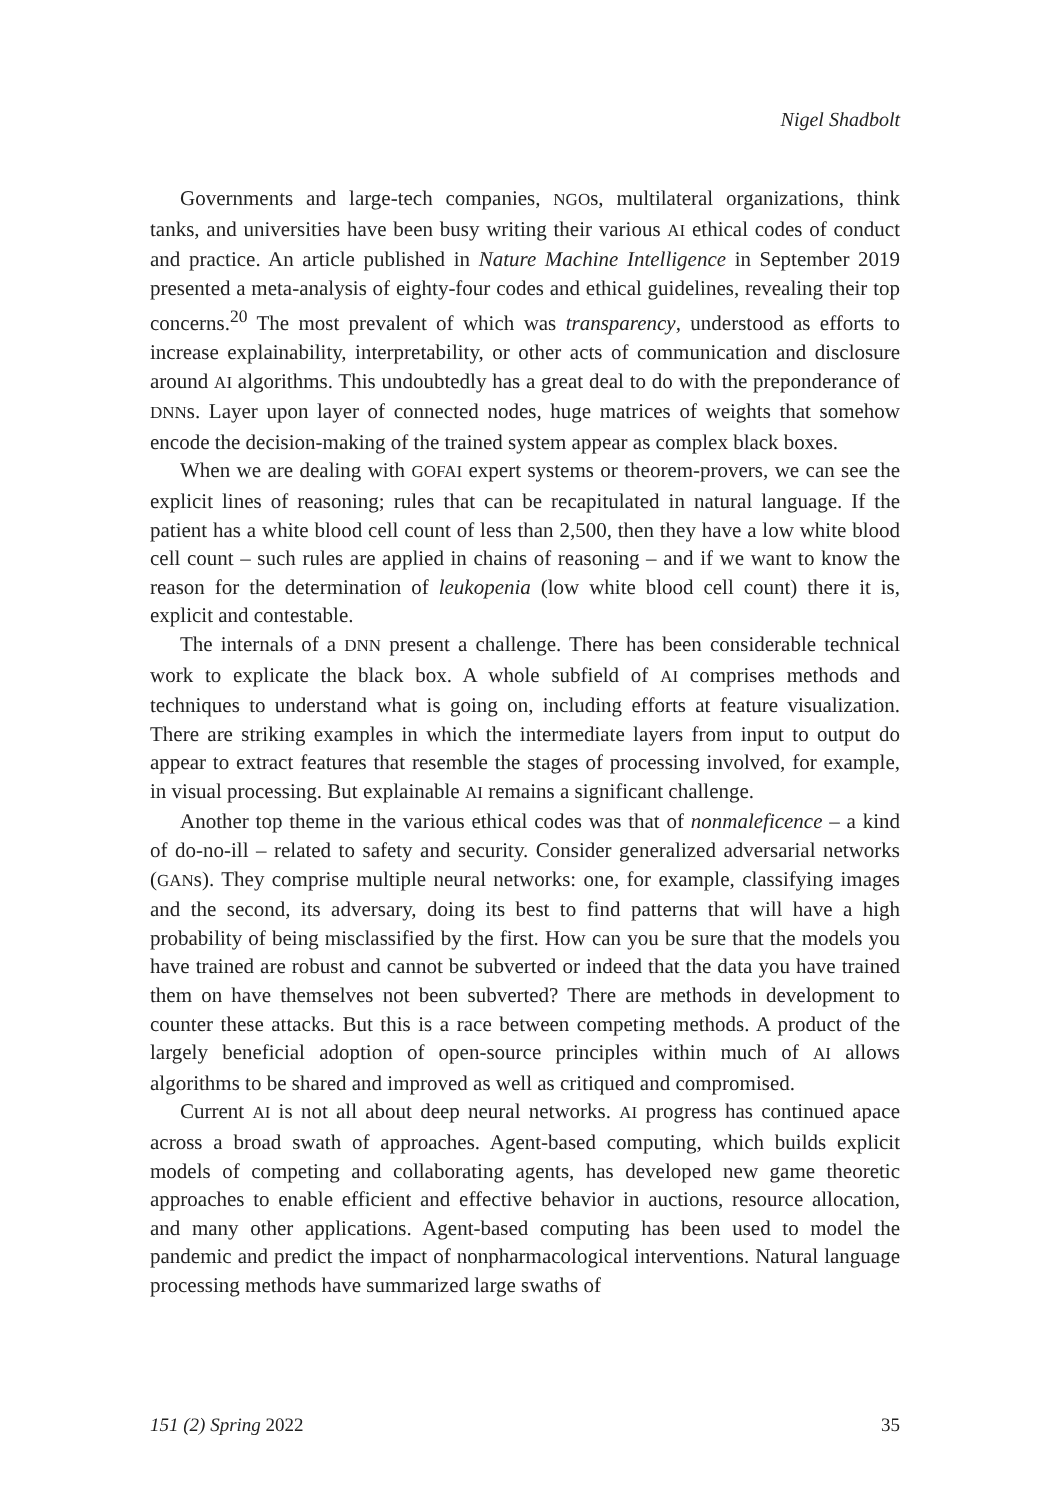Nigel Shadbolt
Governments and large-tech companies, NGOs, multilateral organizations, think tanks, and universities have been busy writing their various AI ethical codes of conduct and practice. An article published in Nature Machine Intelligence in September 2019 presented a meta-analysis of eighty-four codes and ethical guidelines, revealing their top concerns.<sup>20</sup> The most prevalent of which was transparency, understood as efforts to increase explainability, interpretability, or other acts of communication and disclosure around AI algorithms. This undoubtedly has a great deal to do with the preponderance of DNNs. Layer upon layer of connected nodes, huge matrices of weights that somehow encode the decision-making of the trained system appear as complex black boxes.
When we are dealing with GOFAI expert systems or theorem-provers, we can see the explicit lines of reasoning; rules that can be recapitulated in natural language. If the patient has a white blood cell count of less than 2,500, then they have a low white blood cell count – such rules are applied in chains of reasoning – and if we want to know the reason for the determination of leukopenia (low white blood cell count) there it is, explicit and contestable.
The internals of a DNN present a challenge. There has been considerable technical work to explicate the black box. A whole subfield of AI comprises methods and techniques to understand what is going on, including efforts at feature visualization. There are striking examples in which the intermediate layers from input to output do appear to extract features that resemble the stages of processing involved, for example, in visual processing. But explainable AI remains a significant challenge.
Another top theme in the various ethical codes was that of nonmaleficence – a kind of do-no-ill – related to safety and security. Consider generalized adversarial networks (GANs). They comprise multiple neural networks: one, for example, classifying images and the second, its adversary, doing its best to find patterns that will have a high probability of being misclassified by the first. How can you be sure that the models you have trained are robust and cannot be subverted or indeed that the data you have trained them on have themselves not been subverted? There are methods in development to counter these attacks. But this is a race between competing methods. A product of the largely beneficial adoption of open-source principles within much of AI allows algorithms to be shared and improved as well as critiqued and compromised.
Current AI is not all about deep neural networks. AI progress has continued apace across a broad swath of approaches. Agent-based computing, which builds explicit models of competing and collaborating agents, has developed new game theoretic approaches to enable efficient and effective behavior in auctions, resource allocation, and many other applications. Agent-based computing has been used to model the pandemic and predict the impact of nonpharmacological interventions. Natural language processing methods have summarized large swaths of
151 (2) Spring 2022 35